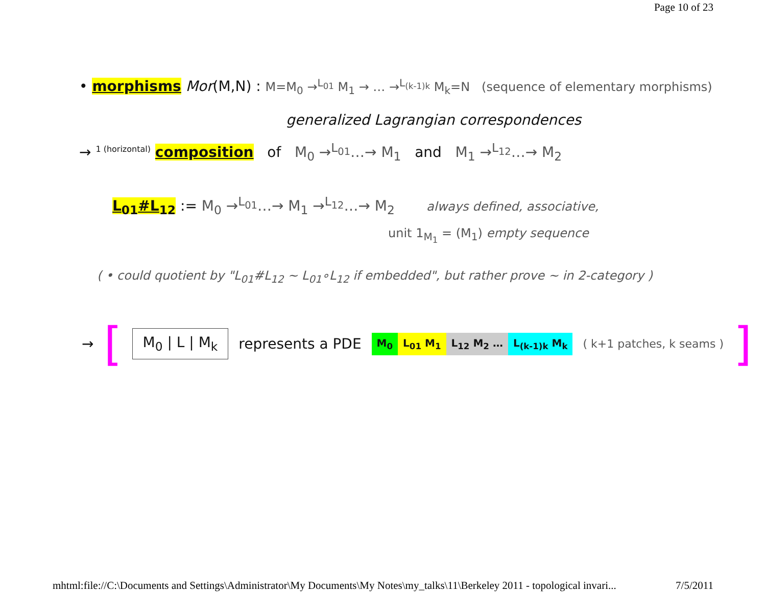Page 10 of 23
• morphisms Mor(M,N) : M=M<sub>0</sub> →<sup>L<sub>01</sub></sup> M<sub>1</sub> → … →<sup>L<sub>(k-1)k</sub></sup> M<sub>k</sub>=N (sequence of elementary morphisms)
generalized Lagrangian correspondences
→ <sup>1 (horizontal)</sup> composition of M<sub>0</sub> →<sup>L<sub>01</sub></sup>…→ M<sub>1</sub> and M<sub>1</sub> →<sup>L<sub>12</sub></sup>…→ M<sub>2</sub>
L<sub>01</sub>#L<sub>12</sub> := M<sub>0</sub> →<sup>L<sub>01</sub></sup>…→ M<sub>1</sub> →<sup>L<sub>12</sub></sup>…→ M<sub>2</sub> always defined, associative,
unit 1<sub>M<sub>1</sub></sub> = (M<sub>1</sub>) empty sequence
( • could quotient by "L<sub>01</sub>#L<sub>12</sub> ~ L<sub>01</sub>∘L<sub>12</sub> if embedded", but rather prove ~ in 2-category )
→ [ M<sub>0</sub> | L | M<sub>k</sub> represents a PDE M<sub>0</sub> L<sub>01</sub> M<sub>1</sub> L<sub>12</sub> M<sub>2</sub> … L<sub>(k-1)k</sub> M<sub>k</sub> ( k+1 patches, k seams ) ]
mhtml:file://C:\Documents and Settings\Administrator\My Documents\My Notes\my_talks\11\Berkeley 2011 - topological invari... 7/5/2011